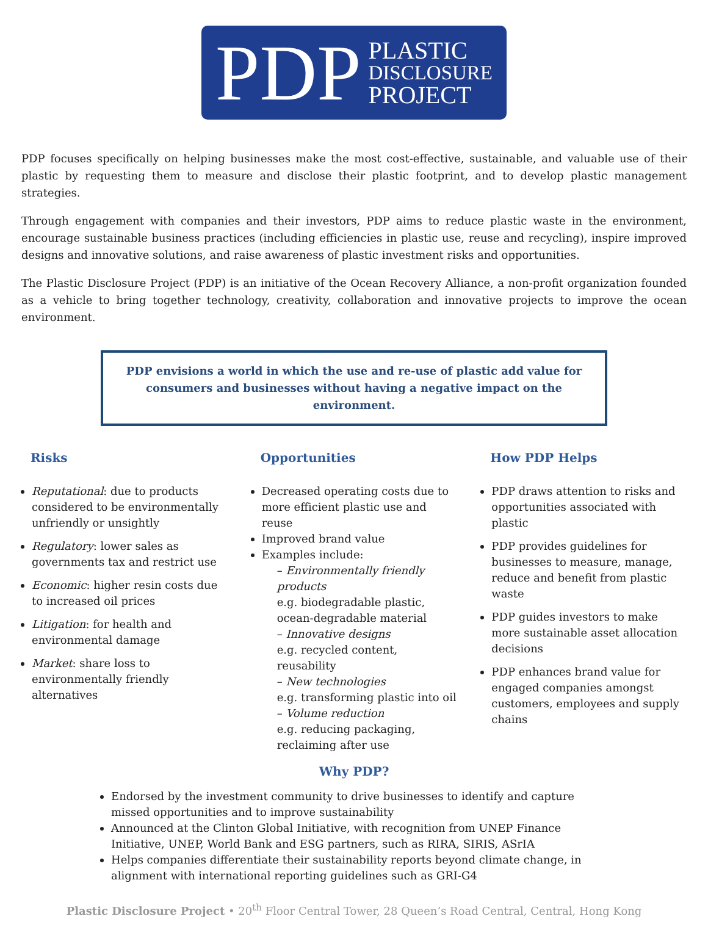PDP
PLASTIC
DISCLOSURE
PROJECT
PDP focuses specifically on helping businesses make the most cost-effective, sustainable, and valuable use of their plastic by requesting them to measure and disclose their plastic footprint, and to develop plastic management strategies.
Through engagement with companies and their investors, PDP aims to reduce plastic waste in the environment, encourage sustainable business practices (including efficiencies in plastic use, reuse and recycling), inspire improved designs and innovative solutions, and raise awareness of plastic investment risks and opportunities.
The Plastic Disclosure Project (PDP) is an initiative of the Ocean Recovery Alliance, a non-profit organization founded as a vehicle to bring together technology, creativity, collaboration and innovative projects to improve the ocean environment.
PDP envisions a world in which the use and re-use of plastic add value for consumers and businesses without having a negative impact on the environment.
Risks
Reputational: due to products considered to be environmentally unfriendly or unsightly
Regulatory: lower sales as governments tax and restrict use
Economic: higher resin costs due to increased oil prices
Litigation: for health and environmental damage
Market: share loss to environmentally friendly alternatives
Opportunities
Decreased operating costs due to more efficient plastic use and reuse
Improved brand value
Examples include:
– Environmentally friendly products
e.g. biodegradable plastic, ocean-degradable material
– Innovative designs
e.g. recycled content, reusability
– New technologies
e.g. transforming plastic into oil
– Volume reduction
e.g. reducing packaging, reclaiming after use
How PDP Helps
PDP draws attention to risks and opportunities associated with plastic
PDP provides guidelines for businesses to measure, manage, reduce and benefit from plastic waste
PDP guides investors to make more sustainable asset allocation decisions
PDP enhances brand value for engaged companies amongst customers, employees and supply chains
Why PDP?
Endorsed by the investment community to drive businesses to identify and capture missed opportunities and to improve sustainability
Announced at the Clinton Global Initiative, with recognition from UNEP Finance Initiative, UNEP, World Bank and ESG partners, such as RIRA, SIRIS, ASrIA
Helps companies differentiate their sustainability reports beyond climate change, in alignment with international reporting guidelines such as GRI-G4
Plastic Disclosure Project • 20<sup>th</sup> Floor Central Tower, 28 Queen’s Road Central, Central, Hong Kong